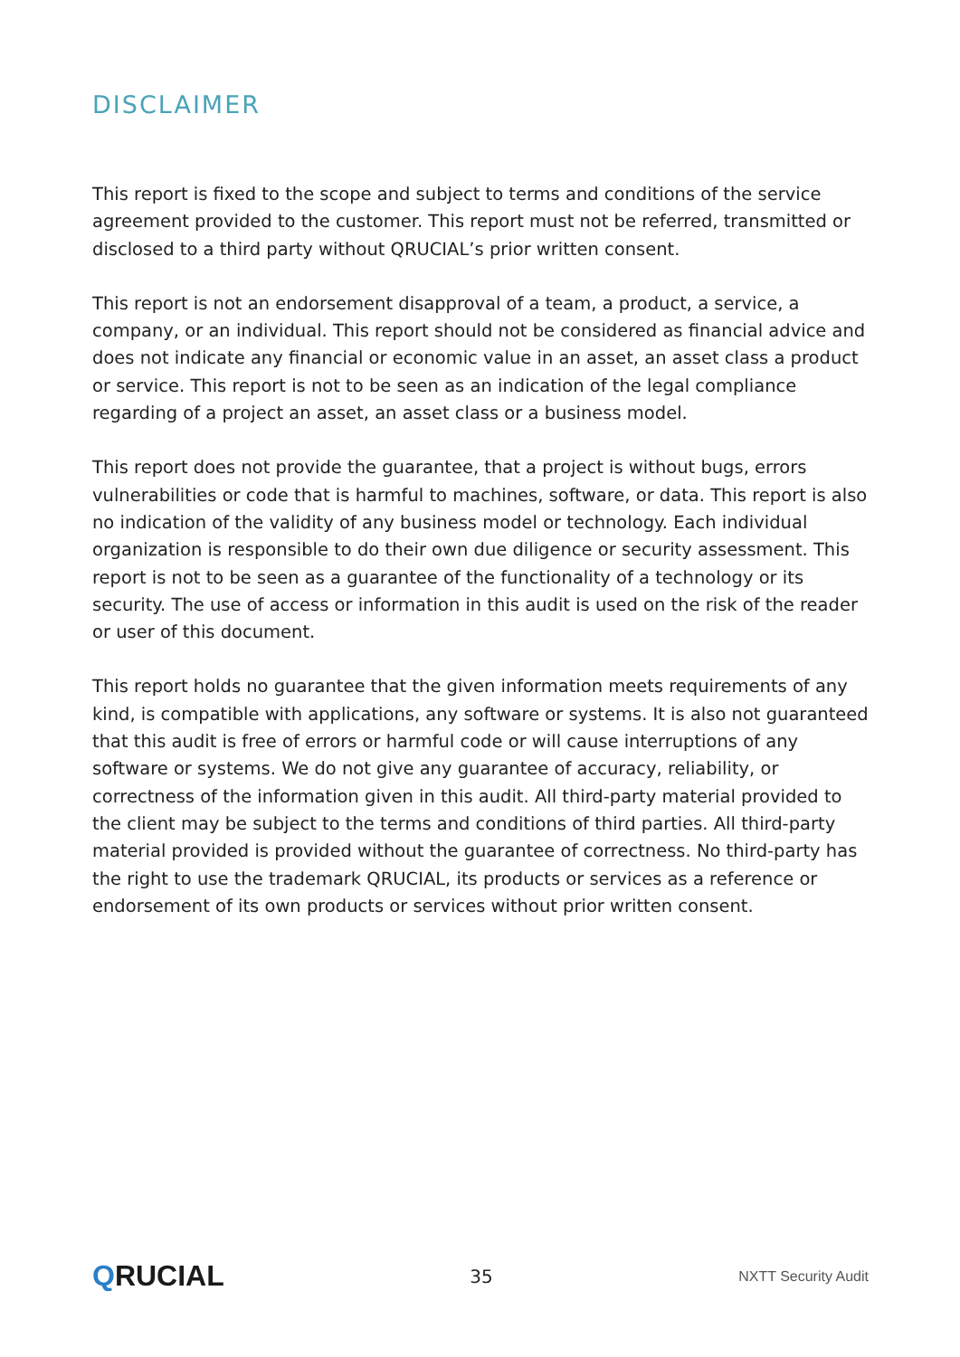DISCLAIMER
This report is fixed to the scope and subject to terms and conditions of the service agreement provided to the customer. This report must not be referred, transmitted or disclosed to a third party without QRUCIAL’s prior written consent.
This report is not an endorsement disapproval of a team, a product, a service, a company, or an individual. This report should not be considered as financial advice and does not indicate any financial or economic value in an asset, an asset class a product or service. This report is not to be seen as an indication of the legal compliance regarding of a project an asset, an asset class or a business model.
This report does not provide the guarantee, that a project is without bugs, errors vulnerabilities or code that is harmful to machines, software, or data. This report is also no indication of the validity of any business model or technology. Each individual organization is responsible to do their own due diligence or security assessment. This report is not to be seen as a guarantee of the functionality of a technology or its security. The use of access or information in this audit is used on the risk of the reader or user of this document.
This report holds no guarantee that the given information meets requirements of any kind, is compatible with applications, any software or systems. It is also not guaranteed that this audit is free of errors or harmful code or will cause interruptions of any software or systems. We do not give any guarantee of accuracy, reliability, or correctness of the information given in this audit. All third-party material provided to the client may be subject to the terms and conditions of third parties. All third-party material provided is provided without the guarantee of correctness. No third-party has the right to use the trademark QRUCIAL, its products or services as a reference or endorsement of its own products or services without prior written consent.
QRUCIAL
35
NXTT Security Audit